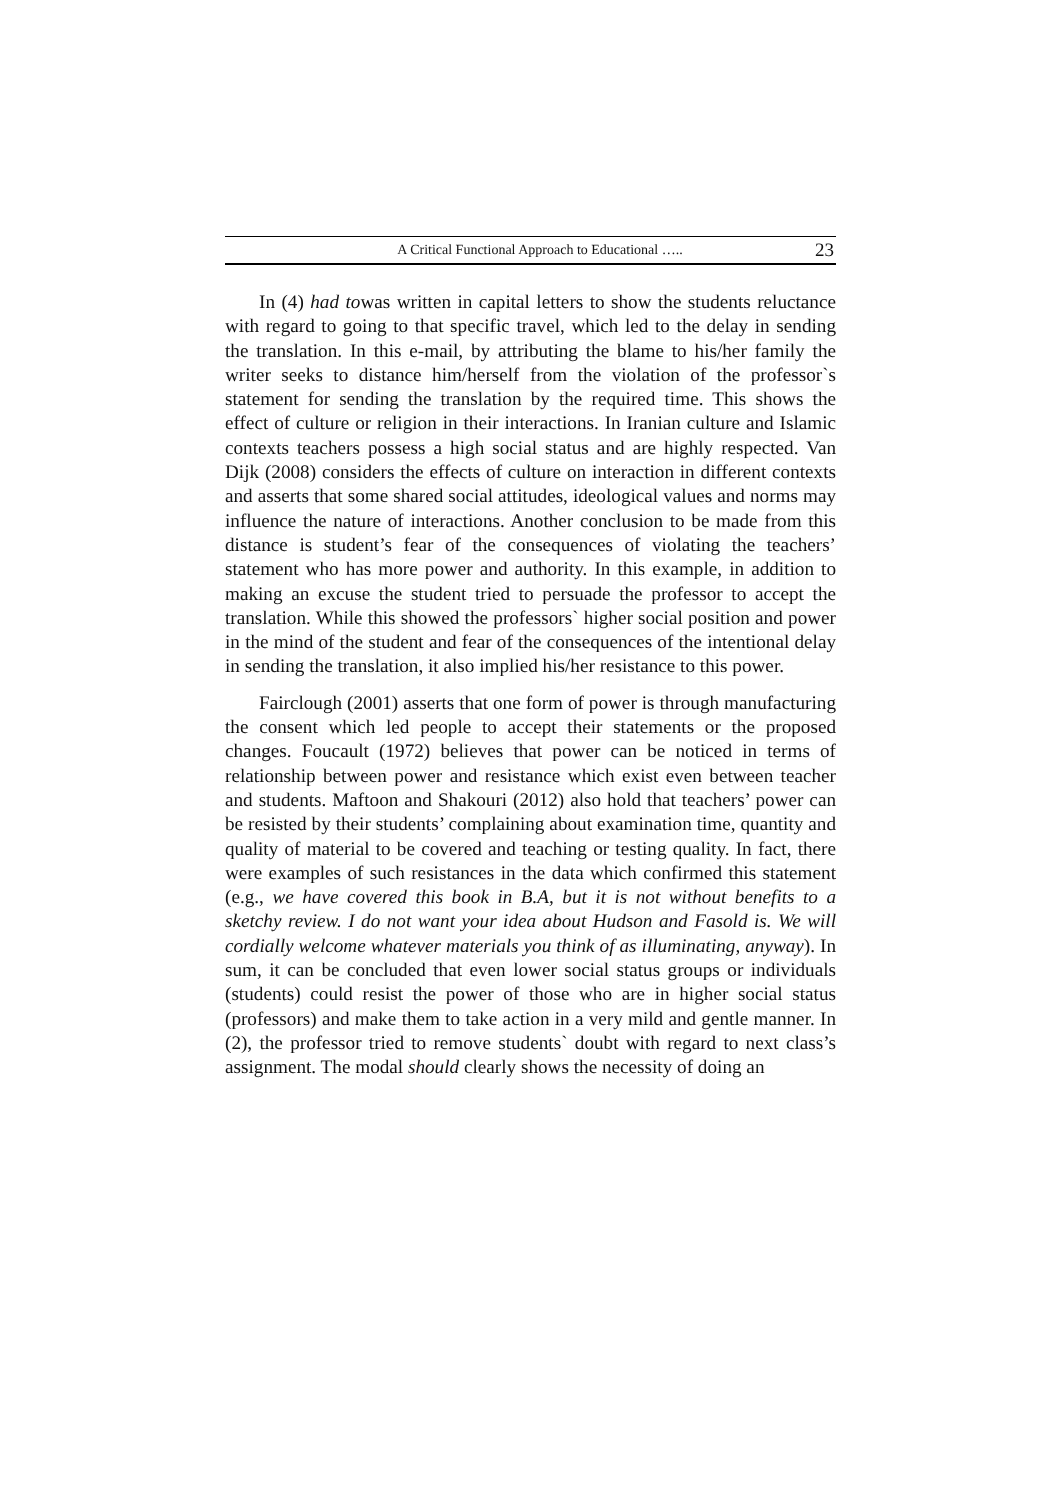A Critical Functional Approach to Educational ….. 23
In (4) had towas written in capital letters to show the students reluctance with regard to going to that specific travel, which led to the delay in sending the translation. In this e-mail, by attributing the blame to his/her family the writer seeks to distance him/herself from the violation of the professor`s statement for sending the translation by the required time. This shows the effect of culture or religion in their interactions. In Iranian culture and Islamic contexts teachers possess a high social status and are highly respected. Van Dijk (2008) considers the effects of culture on interaction in different contexts and asserts that some shared social attitudes, ideological values and norms may influence the nature of interactions. Another conclusion to be made from this distance is student’s fear of the consequences of violating the teachers’ statement who has more power and authority. In this example, in addition to making an excuse the student tried to persuade the professor to accept the translation. While this showed the professors` higher social position and power in the mind of the student and fear of the consequences of the intentional delay in sending the translation, it also implied his/her resistance to this power.
Fairclough (2001) asserts that one form of power is through manufacturing the consent which led people to accept their statements or the proposed changes. Foucault (1972) believes that power can be noticed in terms of relationship between power and resistance which exist even between teacher and students. Maftoon and Shakouri (2012) also hold that teachers’ power can be resisted by their students’ complaining about examination time, quantity and quality of material to be covered and teaching or testing quality. In fact, there were examples of such resistances in the data which confirmed this statement (e.g., we have covered this book in B.A, but it is not without benefits to a sketchy review. I do not want your idea about Hudson and Fasold is. We will cordially welcome whatever materials you think of as illuminating, anyway). In sum, it can be concluded that even lower social status groups or individuals (students) could resist the power of those who are in higher social status (professors) and make them to take action in a very mild and gentle manner. In (2), the professor tried to remove students` doubt with regard to next class’s assignment. The modal should clearly shows the necessity of doing an